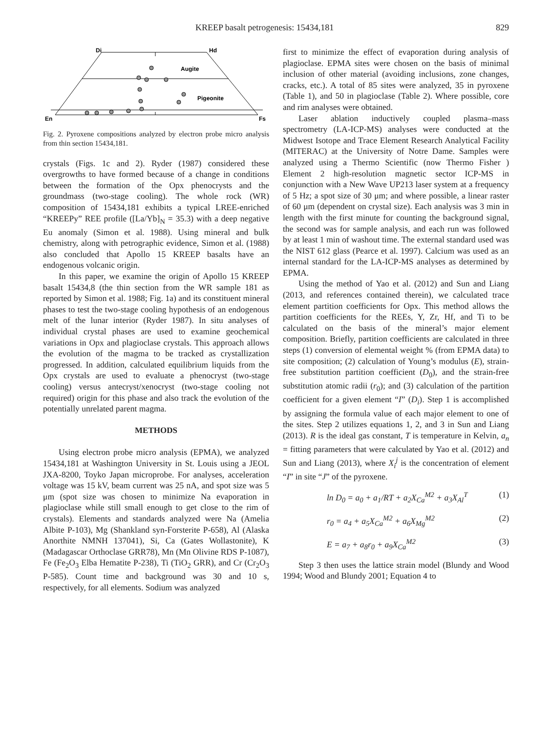KREEP basalt petrogenesis: 15434,181 829
Di
Hd
Augite
Pigeonite
En
Fs
Fig. 2. Pyroxene compositions analyzed by electron probe micro analysis from thin section 15434,181.
crystals (Figs. 1c and 2). Ryder (1987) considered these overgrowths to have formed because of a change in conditions between the formation of the Opx phenocrysts and the groundmass (two-stage cooling). The whole rock (WR) composition of 15434,181 exhibits a typical LREE-enriched “KREEPy” REE profile ([La/Yb]<sub>N</sub> = 35.3) with a deep negative Eu anomaly (Simon et al. 1988). Using mineral and bulk chemistry, along with petrographic evidence, Simon et al. (1988) also concluded that Apollo 15 KREEP basalts have an endogenous volcanic origin.
In this paper, we examine the origin of Apollo 15 KREEP basalt 15434,8 (the thin section from the WR sample 181 as reported by Simon et al. 1988; Fig. 1a) and its constituent mineral phases to test the two-stage cooling hypothesis of an endogenous melt of the lunar interior (Ryder 1987). In situ analyses of individual crystal phases are used to examine geochemical variations in Opx and plagioclase crystals. This approach allows the evolution of the magma to be tracked as crystallization progressed. In addition, calculated equilibrium liquids from the Opx crystals are used to evaluate a phenocryst (two-stage cooling) versus antecryst/xenocryst (two-stage cooling not required) origin for this phase and also track the evolution of the potentially unrelated parent magma.
METHODS
Using electron probe micro analysis (EPMA), we analyzed 15434,181 at Washington University in St. Louis using a JEOL JXA-8200, Toyko Japan microprobe. For analyses, acceleration voltage was 15 kV, beam current was 25 nA, and spot size was 5 μm (spot size was chosen to minimize Na evaporation in plagioclase while still small enough to get close to the rim of crystals). Elements and standards analyzed were Na (Amelia Albite P-103), Mg (Shankland syn-Forsterite P-658), Al (Alaska Anorthite NMNH 137041), Si, Ca (Gates Wollastonite), K (Madagascar Orthoclase GRR78), Mn (Mn Olivine RDS P-1087), Fe (Fe<sub>2</sub>O<sub>3</sub> Elba Hematite P-238), Ti (TiO<sub>2</sub> GRR), and Cr (Cr<sub>2</sub>O<sub>3</sub> P-585). Count time and background was 30 and 10 s, respectively, for all elements. Sodium was analyzed
first to minimize the effect of evaporation during analysis of plagioclase. EPMA sites were chosen on the basis of minimal inclusion of other material (avoiding inclusions, zone changes, cracks, etc.). A total of 85 sites were analyzed, 35 in pyroxene (Table 1), and 50 in plagioclase (Table 2). Where possible, core and rim analyses were obtained.
Laser ablation inductively coupled plasma–mass spectrometry (LA-ICP-MS) analyses were conducted at the Midwest Isotope and Trace Element Research Analytical Facility (MITERAC) at the University of Notre Dame. Samples were analyzed using a Thermo Scientific (now Thermo Fisher ) Element 2 high-resolution magnetic sector ICP-MS in conjunction with a New Wave UP213 laser system at a frequency of 5 Hz; a spot size of 30 μm; and where possible, a linear raster of 60 μm (dependent on crystal size). Each analysis was 3 min in length with the first minute for counting the background signal, the second was for sample analysis, and each run was followed by at least 1 min of washout time. The external standard used was the NIST 612 glass (Pearce et al. 1997). Calcium was used as an internal standard for the LA-ICP-MS analyses as determined by EPMA.
Using the method of Yao et al. (2012) and Sun and Liang (2013, and references contained therein), we calculated trace element partition coefficients for Opx. This method allows the partition coefficients for the REEs, Y, Zr, Hf, and Ti to be calculated on the basis of the mineral’s major element composition. Briefly, partition coefficients are calculated in three steps (1) conversion of elemental weight % (from EPMA data) to site composition; (2) calculation of Young’s modulus (E), strain-free substitution partition coefficient (D<sub>0</sub>), and the strain-free substitution atomic radii (r<sub>0</sub>); and (3) calculation of the partition coefficient for a given element “I” (D<sub>i</sub>). Step 1 is accomplished by assigning the formula value of each major element to one of the sites. Step 2 utilizes equations 1, 2, and 3 in Sun and Liang (2013). R is the ideal gas constant, T is temperature in Kelvin, a<sub>n</sub> = fitting parameters that were calculated by Yao et al. (2012) and Sun and Liang (2013), where X<sub>i</sub><sup>j</sup> is the concentration of element “I” in site “J” of the pyroxene.
ln D<sub>0</sub> = a<sub>0</sub> + a<sub>1</sub>/RT + a<sub>2</sub>X<sub>Ca</sub><sup>M2</sup> + a<sub>3</sub>X<sub>Al</sub><sup>T</sup> (1)
r<sub>0</sub> = a<sub>4</sub> + a<sub>5</sub>X<sub>Ca</sub><sup>M2</sup> + a<sub>6</sub>X<sub>Mg</sub><sup>M2</sup> (2)
E = a<sub>7</sub> + a<sub>8</sub>r<sub>0</sub> + a<sub>9</sub>X<sub>Ca</sub><sup>M2</sup> (3)
Step 3 then uses the lattice strain model (Blundy and Wood 1994; Wood and Blundy 2001; Equation 4 to